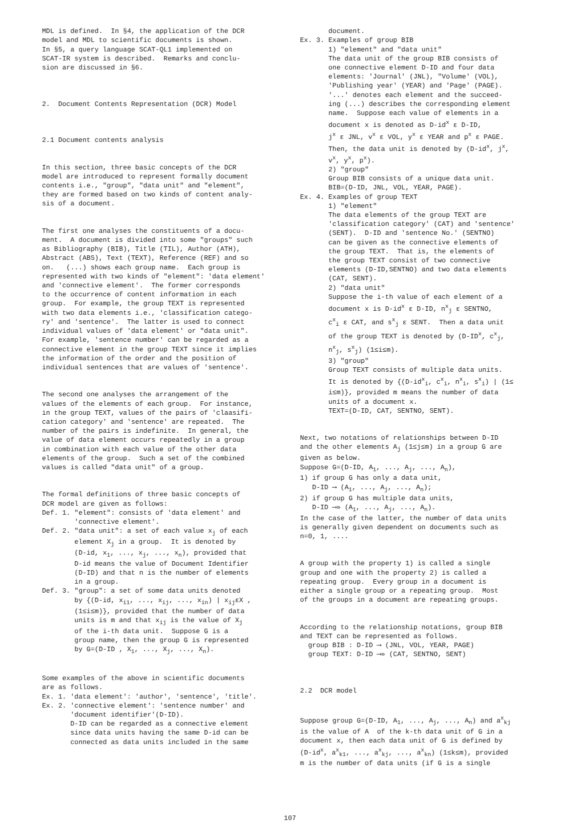MDL is defined. In §4, the application of the DCR model and MDL to scientific documents is shown. In §5, a query language SCAT-QL1 implemented on SCAT-IR system is described. Remarks and conclu- sion are discussed in §6.
2. Document Contents Representation (DCR) Model
2.1 Document contents analysis
In this section, three basic concepts of the DCR model are introduced to represent formally document contents i.e., "group", "data unit" and "element", they are formed based on two kinds of content analy- sis of a document.
The first one analyses the constituents of a docu- ment. A document is divided into some "groups" such as Bibliography (BIB), Title (TIL), Author (ATH), Abstract (ABS), Text (TEXT), Reference (REF) and so on. (...) shows each group name. Each group is represented with two kinds of "element": 'data element' and 'connective element'. The former corresponds to the occurrence of content information in each group. For example, the group TEXT is represented with two data elements i.e., 'classification catego- ry' and 'sentence'. The latter is used to connect individual values of 'data element' or "data unit". For example, 'sentence number' can be regarded as a connective element in the group TEXT since it implies the information of the order and the position of individual sentences that are values of 'sentence'.
The second one analyses the arrangement of the values of the elements of each group. For instance, in the group TEXT, values of the pairs of 'claasifi- cation category' and 'sentence' are repeated. The number of the pairs is indefinite. In general, the value of data element occurs repeatedly in a group in combination with each value of the other data elements of the group. Such a set of the combined values is called "data unit" of a group.
The formal definitions of three basic concepts of DCR model are given as follows: Def. 1. "element": consists of 'data element' and 'connective element'. Def. 2. "data unit": a set of each value x<sub>j</sub> of each element X<sub>j</sub> in a group. It is denoted by (D-id, x<sub>1</sub>, ..., x<sub>j</sub>, ..., x<sub>n</sub>), provided that D-id means the value of Document Identifier (D-ID) and that n is the number of elements in a group. Def. 3. "group": a set of some data units denoted by {(D-id, x<sub>i1</sub>, ..., x<sub>ij</sub>, ..., x<sub>in</sub>) | x<sub>ij</sub>εX , (1≤i≤m)}, provided that the number of data units is m and that x<sub>ij</sub> is the value of X<sub>j</sub> of the i-th data unit. Suppose G is a group name, then the group G is represented by G=(D-ID , X<sub>1</sub>, ..., X<sub>j</sub>, ..., X<sub>n</sub>).
Some examples of the above in scientific documents are as follows. Ex. 1. 'data element': 'author', 'sentence', 'title'. Ex. 2. 'connective element': 'sentence number' and 'document identifier'(D-ID). D-ID can be regarded as a connective element since data units having the same D-id can be connected as data units included in the same
document. Ex. 3. Examples of group BIB 1) "element" and "data unit" The data unit of the group BIB consists of one connective element D-ID and four data elements: 'Journal' (JNL), "Volume' (VOL), 'Publishing year' (YEAR) and 'Page' (PAGE). '...' denotes each element and the succeed- ing (...) describes the corresponding element name. Suppose each value of elements in a document x is denoted as D-id<sup>x</sup> ε D-ID, j<sup>x</sup> ε JNL, v<sup>x</sup> ε VOL, y<sup>x</sup> ε YEAR and p<sup>x</sup> ε PAGE. Then, the data unit is denoted by (D-id<sup>x</sup>, j<sup>x</sup>, v<sup>x</sup>, y<sup>x</sup>, p<sup>x</sup>). 2) "group" Group BIB consists of a unique data unit. BIB=(D-ID, JNL, VOL, YEAR, PAGE). Ex. 4. Examples of group TEXT 1) "element" The data elements of the group TEXT are 'classification category' (CAT) and 'sentence' (SENT). D-ID and 'sentence No.' (SENTNO) can be given as the connective elements of the group TEXT. That is, the elements of the group TEXT consist of two connective elements (D-ID,SENTNO) and two data elements (CAT, SENT). 2) "data unit" Suppose the i-th value of each element of a document x is D-id<sup>x</sup> ε D-ID, n<sup>x</sup><sub>j</sub> ε SENTNO, c<sup>x</sup><sub>i</sub> ε CAT, and s<sup>x</sup><sub>j</sub> ε SENT. Then a data unit of the group TEXT is denoted by (D-ID<sup>x</sup>, c<sup>x</sup><sub>j</sub>, n<sup>x</sup><sub>j</sub>, s<sup>x</sup><sub>j</sub>) (1≤i≤m). 3) "group" Group TEXT consists of multiple data units. It is denoted by {(D-id<sup>x</sup><sub>i</sub>, c<sup>x</sup><sub>i</sub>, n<sup>x</sup><sub>i</sub>, s<sup>x</sup><sub>i</sub>) | (1≤ i≤m)}, provided m means the number of data units of a document x. TEXT=(D-ID, CAT, SENTNO, SENT).
Next, two notations of relationships between D-ID and the other elements A<sub>j</sub> (1≤j≤m) in a group G are given as below. Suppose G=(D-ID, A<sub>1</sub>, ..., A<sub>j</sub>, ..., A<sub>n</sub>), 1) if group G has only a data unit, D-ID ⟶ (A<sub>1</sub>, ..., A<sub>j</sub>, ..., A<sub>n</sub>); 2) if group G has multiple data units, D-ID ⟶» (A<sub>1</sub>, ..., A<sub>j</sub>, ..., A<sub>n</sub>). In the case of the latter, the number of data units is generally given dependent on documents such as n=0, 1, ....
A group with the property 1) is called a single group and one with the property 2) is called a repeating group. Every group in a document is either a single group or a repeating group. Most of the groups in a document are repeating groups.
According to the relationship notations, group BIB and TEXT can be represented as follows. group BIB : D-ID ⟶ (JNL, VOL, YEAR, PAGE) group TEXT: D-ID ⟶» (CAT, SENTNO, SENT)
2.2 DCR model
Suppose group G=(D-ID, A<sub>1</sub>, ..., A<sub>j</sub>, ..., A<sub>n</sub>) and a<sup>x</sup><sub>kj</sub> is the value of A of the k-th data unit of G in a document x, then each data unit of G is defined by (D-id<sup>x</sup>, a<sup>x</sup><sub>k1</sub>, ..., a<sup>x</sup><sub>kj</sub>, ..., a<sup>x</sup><sub>kn</sub>) (1≤k≤m), provided m is the number of data units (if G is a single
107